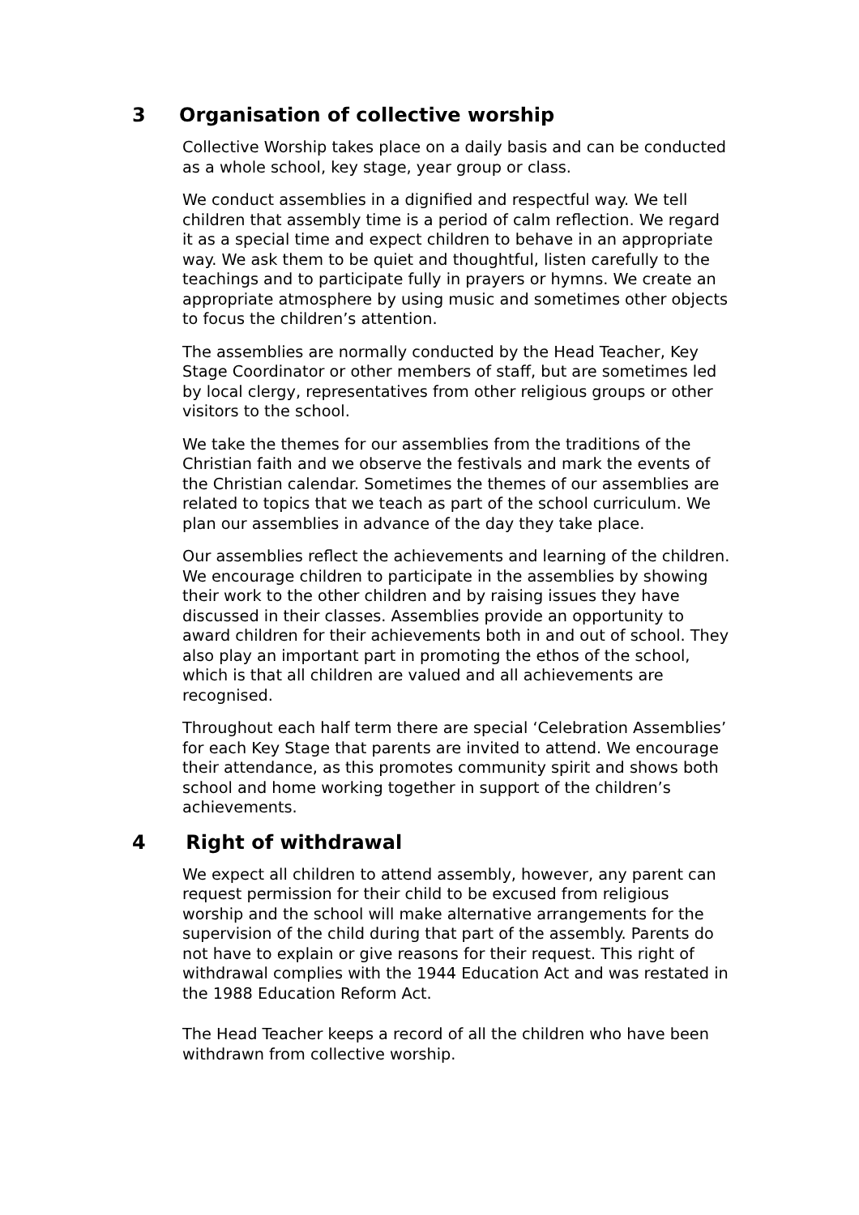3 Organisation of collective worship
Collective Worship takes place on a daily basis and can be conducted as a whole school, key stage, year group or class.
We conduct assemblies in a dignified and respectful way. We tell children that assembly time is a period of calm reflection. We regard it as a special time and expect children to behave in an appropriate way. We ask them to be quiet and thoughtful, listen carefully to the teachings and to participate fully in prayers or hymns. We create an appropriate atmosphere by using music and sometimes other objects to focus the children’s attention.
The assemblies are normally conducted by the Head Teacher, Key Stage Coordinator or other members of staff, but are sometimes led by local clergy, representatives from other religious groups or other visitors to the school.
We take the themes for our assemblies from the traditions of the Christian faith and we observe the festivals and mark the events of the Christian calendar. Sometimes the themes of our assemblies are related to topics that we teach as part of the school curriculum. We plan our assemblies in advance of the day they take place.
Our assemblies reflect the achievements and learning of the children. We encourage children to participate in the assemblies by showing their work to the other children and by raising issues they have discussed in their classes. Assemblies provide an opportunity to award children for their achievements both in and out of school. They also play an important part in promoting the ethos of the school, which is that all children are valued and all achievements are recognised.
Throughout each half term there are special ‘Celebration Assemblies’ for each Key Stage that parents are invited to attend. We encourage their attendance, as this promotes community spirit and shows both school and home working together in support of the children’s achievements.
4 Right of withdrawal
We expect all children to attend assembly, however, any parent can request permission for their child to be excused from religious worship and the school will make alternative arrangements for the supervision of the child during that part of the assembly. Parents do not have to explain or give reasons for their request. This right of withdrawal complies with the 1944 Education Act and was restated in the 1988 Education Reform Act.
The Head Teacher keeps a record of all the children who have been withdrawn from collective worship.